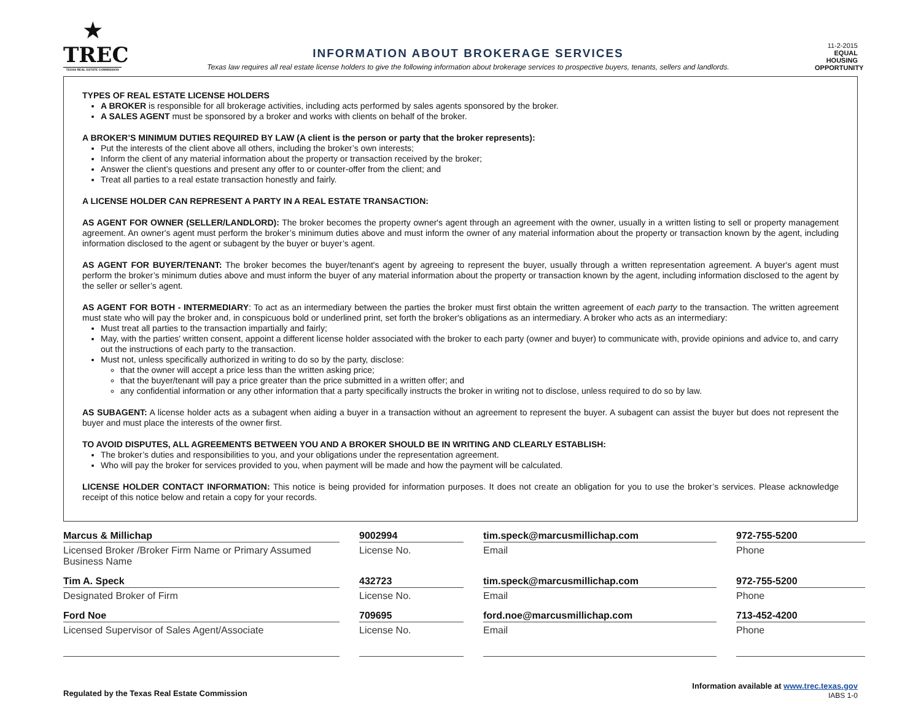★
TREC
TEXAS REAL ESTATE COMMISSION
INFORMATION ABOUT BROKERAGE SERVICES
Texas law requires all real estate license holders to give the following information about brokerage services to prospective buyers, tenants, sellers and landlords.
11-2-2015
EQUAL HOUSING OPPORTUNITY
TYPES OF REAL ESTATE LICENSE HOLDERS
A BROKER is responsible for all brokerage activities, including acts performed by sales agents sponsored by the broker.
A SALES AGENT must be sponsored by a broker and works with clients on behalf of the broker.
A BROKER’S MINIMUM DUTIES REQUIRED BY LAW (A client is the person or party that the broker represents):
Put the interests of the client above all others, including the broker’s own interests;
Inform the client of any material information about the property or transaction received by the broker;
Answer the client’s questions and present any offer to or counter-offer from the client; and
Treat all parties to a real estate transaction honestly and fairly.
A LICENSE HOLDER CAN REPRESENT A PARTY IN A REAL ESTATE TRANSACTION:
AS AGENT FOR OWNER (SELLER/LANDLORD): The broker becomes the property owner's agent through an agreement with the owner, usually in a written listing to sell or property management agreement. An owner's agent must perform the broker’s minimum duties above and must inform the owner of any material information about the property or transaction known by the agent, including information disclosed to the agent or subagent by the buyer or buyer’s agent.
AS AGENT FOR BUYER/TENANT: The broker becomes the buyer/tenant's agent by agreeing to represent the buyer, usually through a written representation agreement. A buyer's agent must perform the broker’s minimum duties above and must inform the buyer of any material information about the property or transaction known by the agent, including information disclosed to the agent by the seller or seller’s agent.
AS AGENT FOR BOTH - INTERMEDIARY: To act as an intermediary between the parties the broker must first obtain the written agreement of each party to the transaction. The written agreement must state who will pay the broker and, in conspicuous bold or underlined print, set forth the broker's obligations as an intermediary. A broker who acts as an intermediary:
Must treat all parties to the transaction impartially and fairly;
May, with the parties' written consent, appoint a different license holder associated with the broker to each party (owner and buyer) to communicate with, provide opinions and advice to, and carry out the instructions of each party to the transaction.
Must not, unless specifically authorized in writing to do so by the party, disclose:
that the owner will accept a price less than the written asking price;
that the buyer/tenant will pay a price greater than the price submitted in a written offer; and
any confidential information or any other information that a party specifically instructs the broker in writing not to disclose, unless required to do so by law.
AS SUBAGENT: A license holder acts as a subagent when aiding a buyer in a transaction without an agreement to represent the buyer. A subagent can assist the buyer but does not represent the buyer and must place the interests of the owner first.
TO AVOID DISPUTES, ALL AGREEMENTS BETWEEN YOU AND A BROKER SHOULD BE IN WRITING AND CLEARLY ESTABLISH:
The broker’s duties and responsibilities to you, and your obligations under the representation agreement.
Who will pay the broker for services provided to you, when payment will be made and how the payment will be calculated.
LICENSE HOLDER CONTACT INFORMATION: This notice is being provided for information purposes. It does not create an obligation for you to use the broker’s services. Please acknowledge receipt of this notice below and retain a copy for your records.
Marcus & Millichap
9002994
tim.speck@marcusmillichap.com
972-755-5200
Licensed Broker /Broker Firm Name or Primary Assumed Business Name
License No.
Email
Phone
Tim A. Speck
432723
tim.speck@marcusmillichap.com
972-755-5200
Designated Broker of Firm
License No.
Email
Phone
Ford Noe
709695
ford.noe@marcusmillichap.com
713-452-4200
Licensed Supervisor of Sales Agent/Associate
License No.
Email
Phone
Regulated by the Texas Real Estate Commission
Information available at www.trec.texas.gov
IABS 1-0